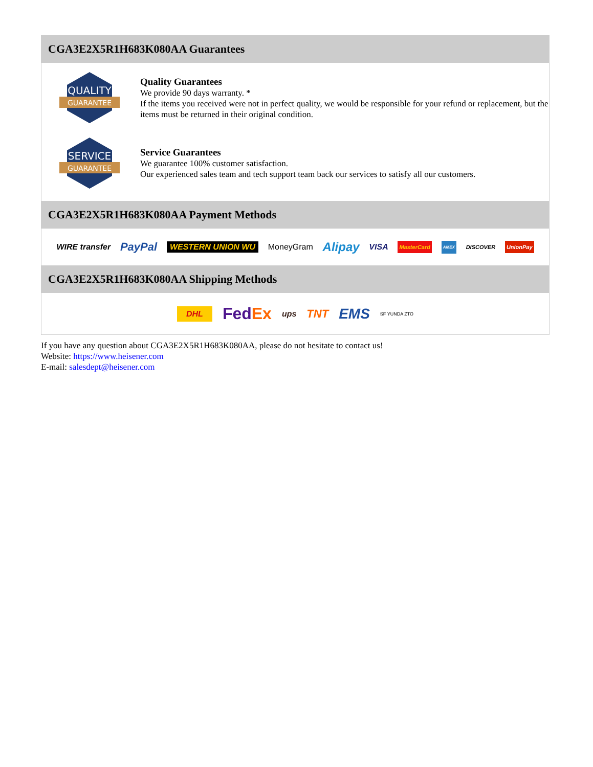CGA3E2X5R1H683K080AA Guarantees
QUALITY
GUARANTEE
Quality Guarantees
We provide 90 days warranty. *
If the items you received were not in perfect quality, we would be responsible for your refund or replacement, but the items must be returned in their original condition.
SERVICE
GUARANTEE
Service Guarantees
We guarantee 100% customer satisfaction.
Our experienced sales team and tech support team back our services to satisfy all our customers.
CGA3E2X5R1H683K080AA Payment Methods
WIRE transfer PayPal WESTERN UNION WU MoneyGram Alipay VISA MasterCard AMEX DISCOVER UnionPay
CGA3E2X5R1H683K080AA Shipping Methods
DHL FedEx ups TNT EMS SF YUNDA ZTO
If you have any question about CGA3E2X5R1H683K080AA, please do not hesitate to contact us!
Website: https://www.heisener.com
E-mail: salesdept@heisener.com